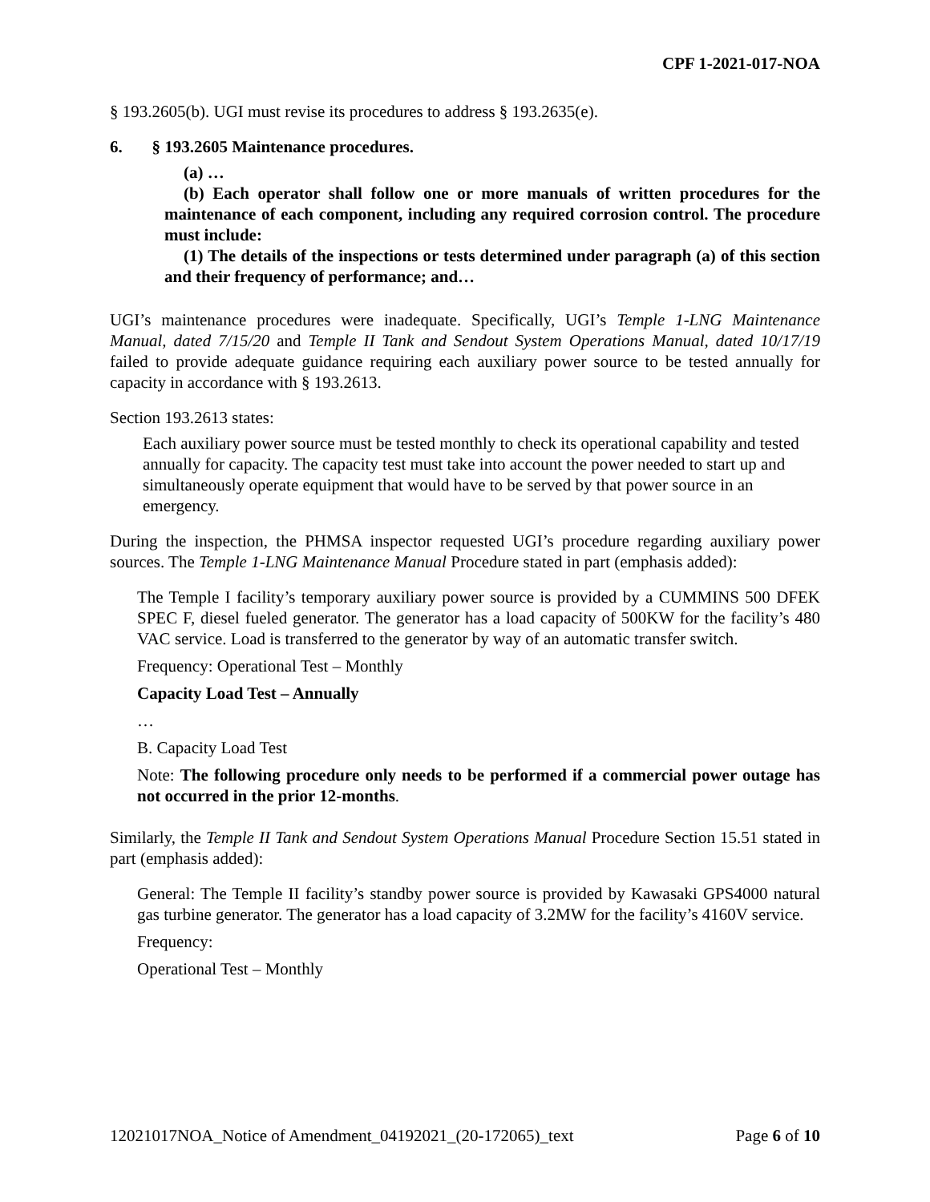CPF 1-2021-017-NOA
§ 193.2605(b). UGI must revise its procedures to address § 193.2635(e).
6. § 193.2605 Maintenance procedures.
(a) …
(b) Each operator shall follow one or more manuals of written procedures for the maintenance of each component, including any required corrosion control. The procedure must include:
(1) The details of the inspections or tests determined under paragraph (a) of this section and their frequency of performance; and…
UGI’s maintenance procedures were inadequate. Specifically, UGI’s Temple 1-LNG Maintenance Manual, dated 7/15/20 and Temple II Tank and Sendout System Operations Manual, dated 10/17/19 failed to provide adequate guidance requiring each auxiliary power source to be tested annually for capacity in accordance with § 193.2613.
Section 193.2613 states:
Each auxiliary power source must be tested monthly to check its operational capability and tested annually for capacity. The capacity test must take into account the power needed to start up and simultaneously operate equipment that would have to be served by that power source in an emergency.
During the inspection, the PHMSA inspector requested UGI’s procedure regarding auxiliary power sources. The Temple 1-LNG Maintenance Manual Procedure stated in part (emphasis added):
The Temple I facility’s temporary auxiliary power source is provided by a CUMMINS 500 DFEK SPEC F, diesel fueled generator. The generator has a load capacity of 500KW for the facility’s 480 VAC service. Load is transferred to the generator by way of an automatic transfer switch.
Frequency: Operational Test – Monthly
Capacity Load Test – Annually
…
B. Capacity Load Test
Note: The following procedure only needs to be performed if a commercial power outage has not occurred in the prior 12-months.
Similarly, the Temple II Tank and Sendout System Operations Manual Procedure Section 15.51 stated in part (emphasis added):
General: The Temple II facility’s standby power source is provided by Kawasaki GPS4000 natural gas turbine generator. The generator has a load capacity of 3.2MW for the facility’s 4160V service.
Frequency:
Operational Test – Monthly
12021017NOA_Notice of Amendment_04192021_(20-172065)_text Page 6 of 10